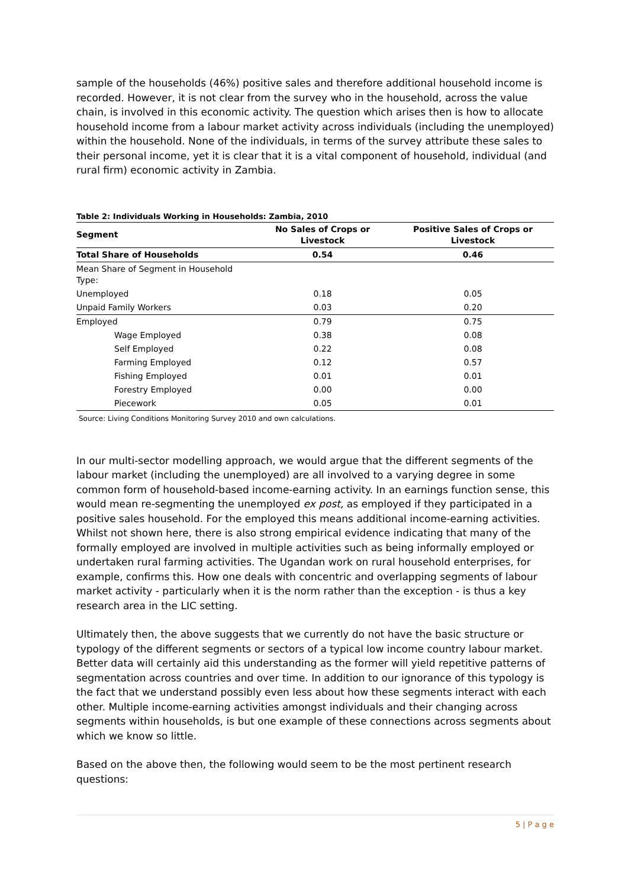sample of the households (46%) positive sales and therefore additional household income is recorded. However, it is not clear from the survey who in the household, across the value chain, is involved in this economic activity. The question which arises then is how to allocate household income from a labour market activity across individuals (including the unemployed) within the household. None of the individuals, in terms of the survey attribute these sales to their personal income, yet it is clear that it is a vital component of household, individual (and rural firm) economic activity in Zambia.
Table 2: Individuals Working in Households: Zambia, 2010
| Segment | No Sales of Crops or Livestock | Positive Sales of Crops or Livestock |
| --- | --- | --- |
| Total Share of Households | 0.54 | 0.46 |
| Mean Share of Segment in Household Type: | | |
| Unemployed | 0.18 | 0.05 |
| Unpaid Family Workers | 0.03 | 0.20 |
| Employed | 0.79 | 0.75 |
| Wage Employed | 0.38 | 0.08 |
| Self Employed | 0.22 | 0.08 |
| Farming Employed | 0.12 | 0.57 |
| Fishing Employed | 0.01 | 0.01 |
| Forestry Employed | 0.00 | 0.00 |
| Piecework | 0.05 | 0.01 |
Source: Living Conditions Monitoring Survey 2010 and own calculations.
In our multi-sector modelling approach, we would argue that the different segments of the labour market (including the unemployed) are all involved to a varying degree in some common form of household-based income-earning activity. In an earnings function sense, this would mean re-segmenting the unemployed ex post, as employed if they participated in a positive sales household. For the employed this means additional income-earning activities. Whilst not shown here, there is also strong empirical evidence indicating that many of the formally employed are involved in multiple activities such as being informally employed or undertaken rural farming activities. The Ugandan work on rural household enterprises, for example, confirms this. How one deals with concentric and overlapping segments of labour market activity - particularly when it is the norm rather than the exception - is thus a key research area in the LIC setting.
Ultimately then, the above suggests that we currently do not have the basic structure or typology of the different segments or sectors of a typical low income country labour market. Better data will certainly aid this understanding as the former will yield repetitive patterns of segmentation across countries and over time. In addition to our ignorance of this typology is the fact that we understand possibly even less about how these segments interact with each other. Multiple income-earning activities amongst individuals and their changing across segments within households, is but one example of these connections across segments about which we know so little.
Based on the above then, the following would seem to be the most pertinent research questions:
5 | P a g e